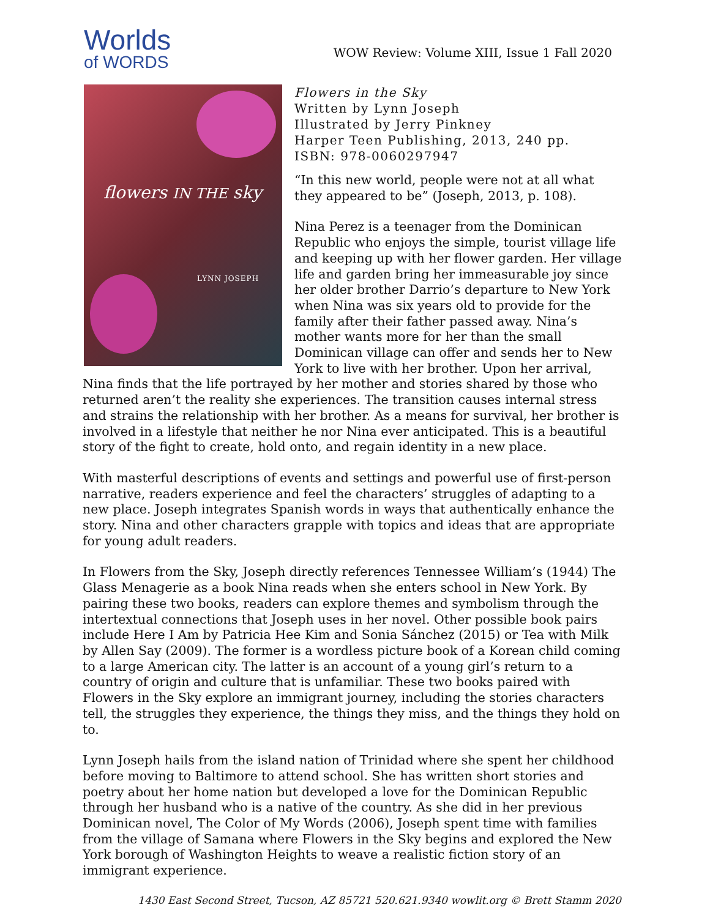Worlds
of WORDS
WOW Review: Volume XIII, Issue 1 Fall 2020
flowers IN THE sky
LYNN JOSEPH
Flowers in the Sky
Written by Lynn Joseph
Illustrated by Jerry Pinkney
Harper Teen Publishing, 2013, 240 pp.
ISBN: 978-0060297947
“In this new world, people were not at all what they appeared to be” (Joseph, 2013, p. 108).
Nina Perez is a teenager from the Dominican Republic who enjoys the simple, tourist village life and keeping up with her flower garden. Her village life and garden bring her immeasurable joy since her older brother Darrio’s departure to New York when Nina was six years old to provide for the family after their father passed away. Nina’s mother wants more for her than the small Dominican village can offer and sends her to New York to live with her brother. Upon her arrival, Nina finds that the life portrayed by her mother and stories shared by those who returned aren’t the reality she experiences. The transition causes internal stress and strains the relationship with her brother. As a means for survival, her brother is involved in a lifestyle that neither he nor Nina ever anticipated. This is a beautiful story of the fight to create, hold onto, and regain identity in a new place.
With masterful descriptions of events and settings and powerful use of first-person narrative, readers experience and feel the characters’ struggles of adapting to a new place. Joseph integrates Spanish words in ways that authentically enhance the story. Nina and other characters grapple with topics and ideas that are appropriate for young adult readers.
In Flowers from the Sky, Joseph directly references Tennessee William’s (1944) The Glass Menagerie as a book Nina reads when she enters school in New York. By pairing these two books, readers can explore themes and symbolism through the intertextual connections that Joseph uses in her novel. Other possible book pairs include Here I Am by Patricia Hee Kim and Sonia Sánchez (2015) or Tea with Milk by Allen Say (2009). The former is a wordless picture book of a Korean child coming to a large American city. The latter is an account of a young girl’s return to a country of origin and culture that is unfamiliar. These two books paired with Flowers in the Sky explore an immigrant journey, including the stories characters tell, the struggles they experience, the things they miss, and the things they hold on to.
Lynn Joseph hails from the island nation of Trinidad where she spent her childhood before moving to Baltimore to attend school. She has written short stories and poetry about her home nation but developed a love for the Dominican Republic through her husband who is a native of the country. As she did in her previous Dominican novel, The Color of My Words (2006), Joseph spent time with families from the village of Samana where Flowers in the Sky begins and explored the New York borough of Washington Heights to weave a realistic fiction story of an immigrant experience.
1430 East Second Street, Tucson, AZ 85721 520.621.9340 wowlit.org © Brett Stamm 2020